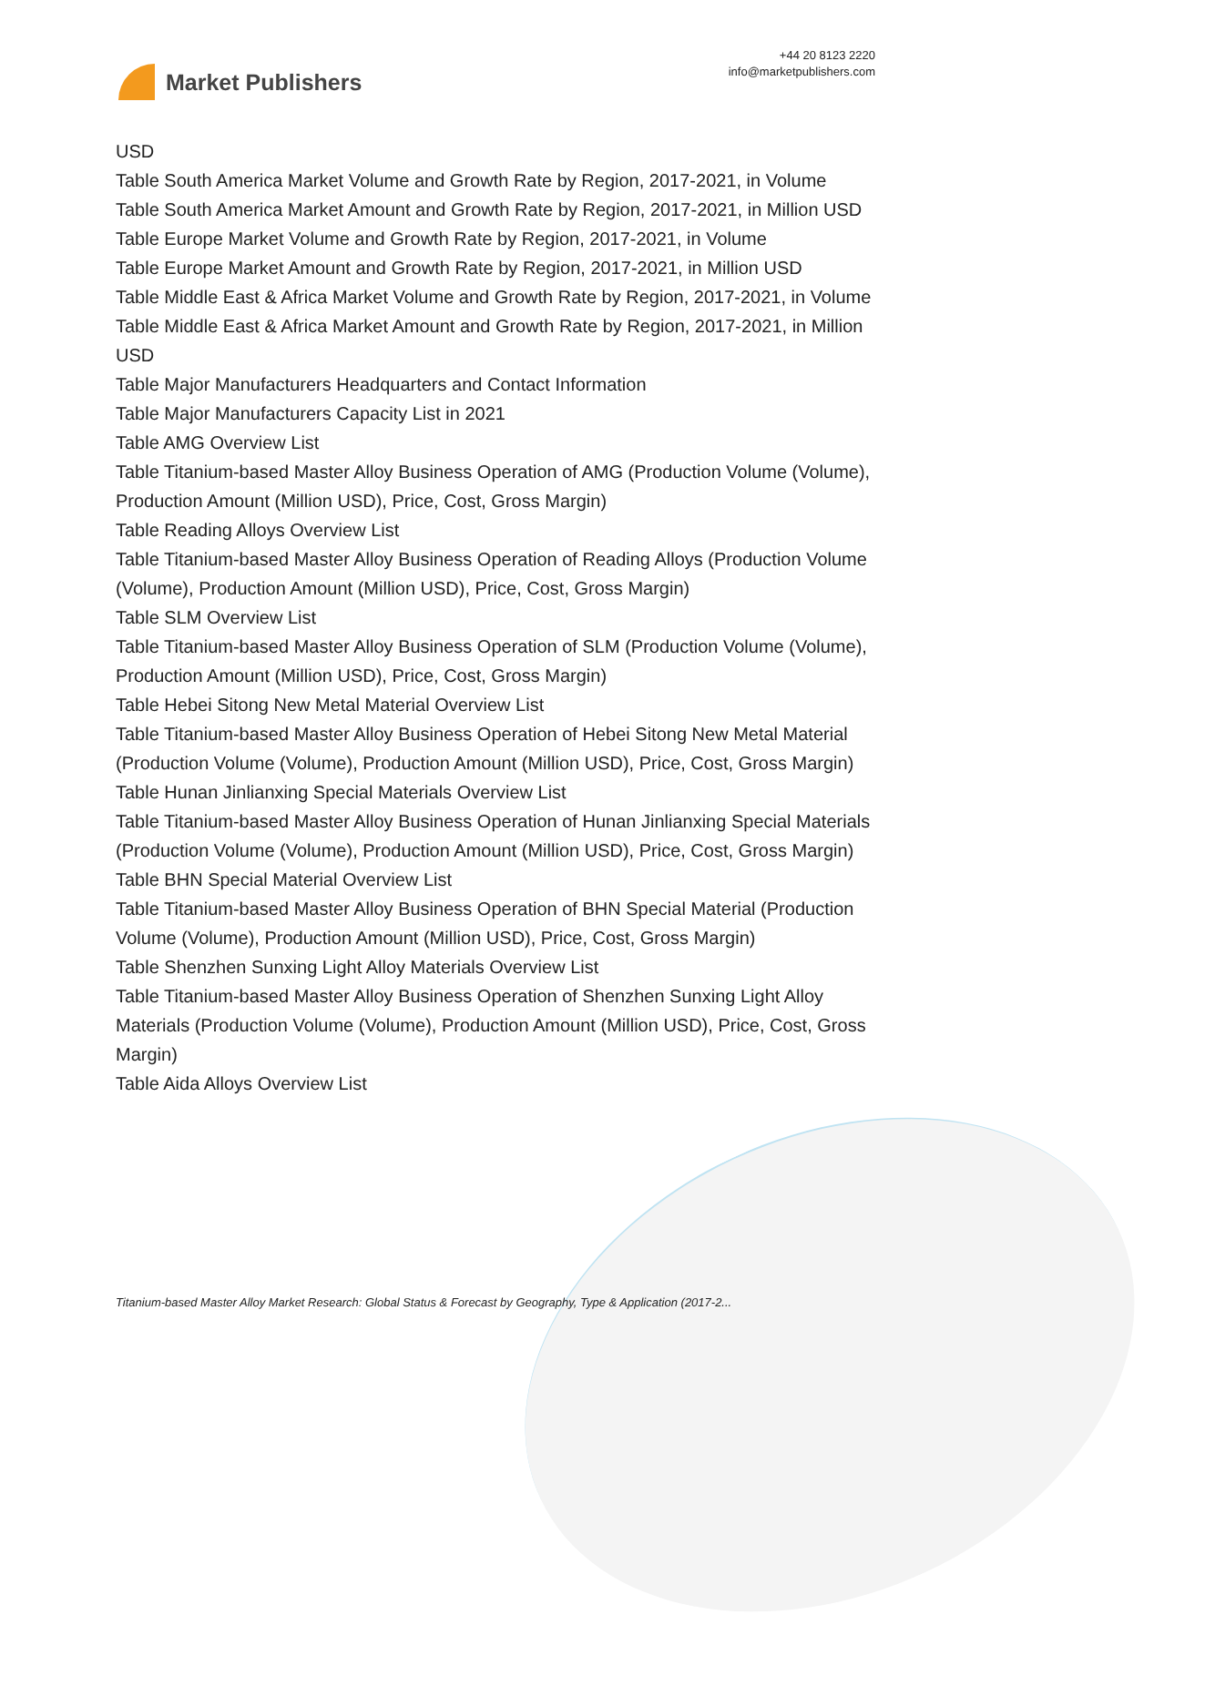Market Publishers
+44 20 8123 2220
info@marketpublishers.com
USD
Table South America Market Volume and Growth Rate by Region, 2017-2021, in Volume
Table South America Market Amount and Growth Rate by Region, 2017-2021, in Million USD
Table Europe Market Volume and Growth Rate by Region, 2017-2021, in Volume
Table Europe Market Amount and Growth Rate by Region, 2017-2021, in Million USD
Table Middle East & Africa Market Volume and Growth Rate by Region, 2017-2021, in Volume
Table Middle East & Africa Market Amount and Growth Rate by Region, 2017-2021, in Million USD
Table Major Manufacturers Headquarters and Contact Information
Table Major Manufacturers Capacity List in 2021
Table AMG Overview List
Table Titanium-based Master Alloy Business Operation of AMG (Production Volume (Volume), Production Amount (Million USD), Price, Cost, Gross Margin)
Table Reading Alloys Overview List
Table Titanium-based Master Alloy Business Operation of Reading Alloys (Production Volume (Volume), Production Amount (Million USD), Price, Cost, Gross Margin)
Table SLM Overview List
Table Titanium-based Master Alloy Business Operation of SLM (Production Volume (Volume), Production Amount (Million USD), Price, Cost, Gross Margin)
Table Hebei Sitong New Metal Material Overview List
Table Titanium-based Master Alloy Business Operation of Hebei Sitong New Metal Material (Production Volume (Volume), Production Amount (Million USD), Price, Cost, Gross Margin)
Table Hunan Jinlianxing Special Materials Overview List
Table Titanium-based Master Alloy Business Operation of Hunan Jinlianxing Special Materials (Production Volume (Volume), Production Amount (Million USD), Price, Cost, Gross Margin)
Table BHN Special Material Overview List
Table Titanium-based Master Alloy Business Operation of BHN Special Material (Production Volume (Volume), Production Amount (Million USD), Price, Cost, Gross Margin)
Table Shenzhen Sunxing Light Alloy Materials Overview List
Table Titanium-based Master Alloy Business Operation of Shenzhen Sunxing Light Alloy Materials (Production Volume (Volume), Production Amount (Million USD), Price, Cost, Gross Margin)
Table Aida Alloys Overview List
Titanium-based Master Alloy Market Research: Global Status & Forecast by Geography, Type & Application (2017-2...